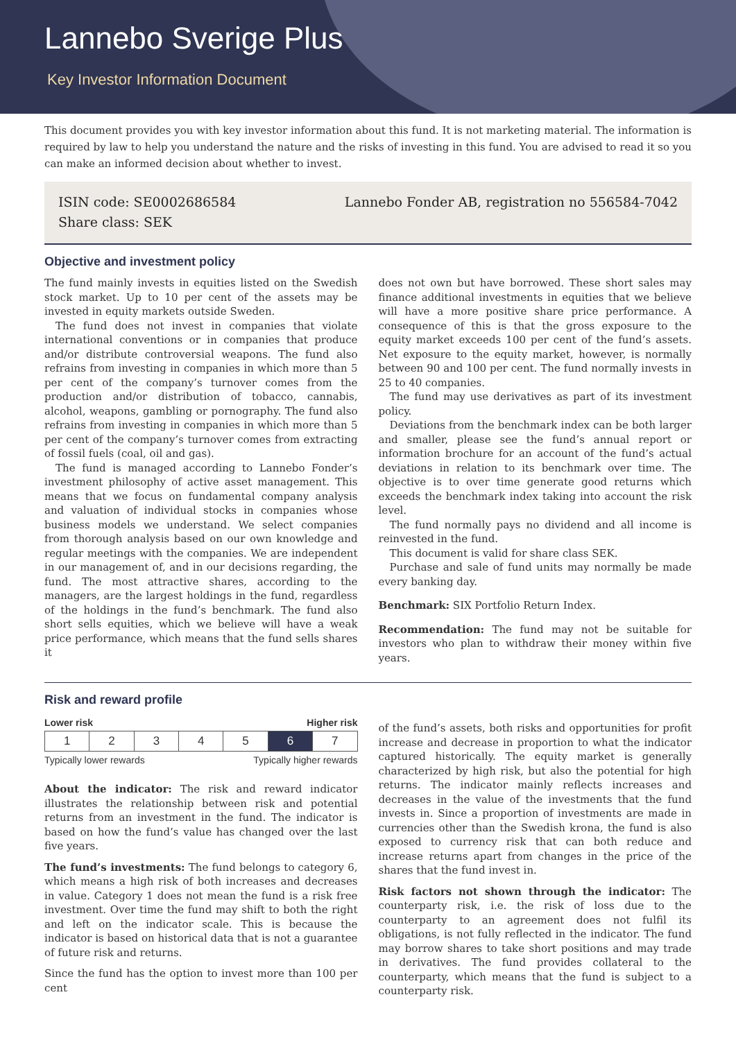Lannebo Sverige Plus
Key Investor Information Document
This document provides you with key investor information about this fund. It is not marketing material. The information is required by law to help you understand the nature and the risks of investing in this fund. You are advised to read it so you can make an informed decision about whether to invest.
ISIN code: SE0002686584
Share class: SEK
Lannebo Fonder AB, registration no 556584-7042
Objective and investment policy
The fund mainly invests in equities listed on the Swedish stock market. Up to 10 per cent of the assets may be invested in equity markets outside Sweden.
The fund does not invest in companies that violate international conventions or in companies that produce and/or distribute controversial weapons. The fund also refrains from investing in companies in which more than 5 per cent of the company’s turnover comes from the production and/or distribution of tobacco, cannabis, alcohol, weapons, gambling or pornography. The fund also refrains from investing in companies in which more than 5 per cent of the company’s turnover comes from extracting of fossil fuels (coal, oil and gas).
The fund is managed according to Lannebo Fonder’s investment philosophy of active asset management. This means that we focus on fundamental company analysis and valuation of individual stocks in companies whose business models we understand. We select companies from thorough analysis based on our own knowledge and regular meetings with the companies. We are independent in our management of, and in our decisions regarding, the fund. The most attractive shares, according to the managers, are the largest holdings in the fund, regardless of the holdings in the fund’s benchmark. The fund also short sells equities, which we believe will have a weak price performance, which means that the fund sells shares it
does not own but have borrowed. These short sales may finance additional investments in equities that we believe will have a more positive share price performance. A consequence of this is that the gross exposure to the equity market exceeds 100 per cent of the fund’s assets. Net exposure to the equity market, however, is normally between 90 and 100 per cent. The fund normally invests in 25 to 40 companies.
The fund may use derivatives as part of its investment policy.
Deviations from the benchmark index can be both larger and smaller, please see the fund’s annual report or information brochure for an account of the fund’s actual deviations in relation to its benchmark over time. The objective is to over time generate good returns which exceeds the benchmark index taking into account the risk level.
The fund normally pays no dividend and all income is reinvested in the fund.
This document is valid for share class SEK.
Purchase and sale of fund units may normally be made every banking day.
Benchmark: SIX Portfolio Return Index.
Recommendation: The fund may not be suitable for investors who plan to withdraw their money within five years.
Risk and reward profile
Lower risk Higher risk
| 1 | 2 | 3 | 4 | 5 | 6 | 7 |
Typically lower rewards Typically higher rewards
About the indicator: The risk and reward indicator illustrates the relationship between risk and potential returns from an investment in the fund. The indicator is based on how the fund’s value has changed over the last five years.
The fund’s investments: The fund belongs to category 6, which means a high risk of both increases and decreases in value. Category 1 does not mean the fund is a risk free investment. Over time the fund may shift to both the right and left on the indicator scale. This is because the indicator is based on historical data that is not a guarantee of future risk and returns.
Since the fund has the option to invest more than 100 per cent
of the fund’s assets, both risks and opportunities for profit increase and decrease in proportion to what the indicator captured historically. The equity market is generally characterized by high risk, but also the potential for high returns. The indicator mainly reflects increases and decreases in the value of the investments that the fund invests in. Since a proportion of investments are made in currencies other than the Swedish krona, the fund is also exposed to currency risk that can both reduce and increase returns apart from changes in the price of the shares that the fund invest in.
Risk factors not shown through the indicator: The counterparty risk, i.e. the risk of loss due to the counterparty to an agreement does not fulfil its obligations, is not fully reflected in the indicator. The fund may borrow shares to take short positions and may trade in derivatives. The fund provides collateral to the counterparty, which means that the fund is subject to a counterparty risk.